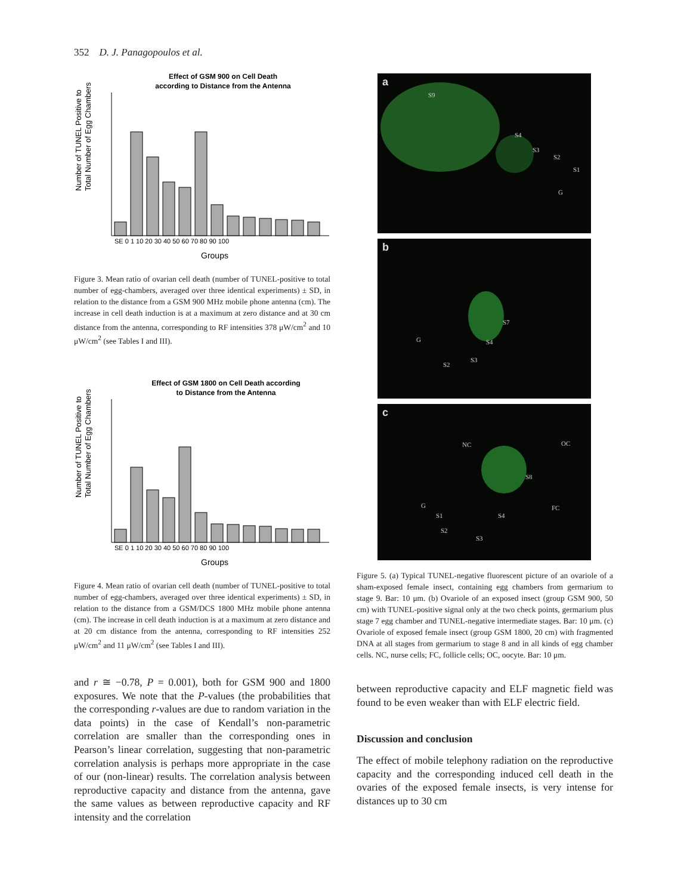352 D. J. Panagopoulos et al.
Effect of GSM 900 on Cell Death
according to Distance from the Antenna
Number of TUNEL Positive to
Total Number of Egg Chambers
SE 0 1 10 20 30 40 50 60 70 80 90 100
Groups
Figure 3. Mean ratio of ovarian cell death (number of TUNEL-positive to total number of egg-chambers, averaged over three identical experiments) ± SD, in relation to the distance from a GSM 900 MHz mobile phone antenna (cm). The increase in cell death induction is at a maximum at zero distance and at 30 cm distance from the antenna, corresponding to RF intensities 378 μW/cm<sup>2</sup> and 10 μW/cm<sup>2</sup> (see Tables I and III).
Effect of GSM 1800 on Cell Death according
to Distance from the Antenna
Number of TUNEL Positive to
Total Number of Egg Chambers
SE 0 1 10 20 30 40 50 60 70 80 90 100
Groups
Figure 4. Mean ratio of ovarian cell death (number of TUNEL-positive to total number of egg-chambers, averaged over three identical experiments) ± SD, in relation to the distance from a GSM/DCS 1800 MHz mobile phone antenna (cm). The increase in cell death induction is at a maximum at zero distance and at 20 cm distance from the antenna, corresponding to RF intensities 252 μW/cm<sup>2</sup> and 11 μW/cm<sup>2</sup> (see Tables I and III).
and r ≅ −0.78, P = 0.001), both for GSM 900 and 1800 exposures. We note that the P-values (the probabilities that the corresponding r-values are due to random variation in the data points) in the case of Kendall’s non-parametric correlation are smaller than the corresponding ones in Pearson’s linear correlation, suggesting that non-parametric correlation analysis is perhaps more appropriate in the case of our (non-linear) results. The correlation analysis between reproductive capacity and distance from the antenna, gave the same values as between reproductive capacity and RF intensity and the correlation
a
S9
S4
S3
S2
S1
G
b
S7
S4
S3
S2
G
c
NC
OC
S8
FC
G
S1
S4
S2
S3
Figure 5. (a) Typical TUNEL-negative fluorescent picture of an ovariole of a sham-exposed female insect, containing egg chambers from germarium to stage 9. Bar: 10 μm. (b) Ovariole of an exposed insect (group GSM 900, 50 cm) with TUNEL-positive signal only at the two check points, germarium plus stage 7 egg chamber and TUNEL-negative intermediate stages. Bar: 10 μm. (c) Ovariole of exposed female insect (group GSM 1800, 20 cm) with fragmented DNA at all stages from germarium to stage 8 and in all kinds of egg chamber cells. NC, nurse cells; FC, follicle cells; OC, oocyte. Bar: 10 μm.
between reproductive capacity and ELF magnetic field was found to be even weaker than with ELF electric field.
Discussion and conclusion
The effect of mobile telephony radiation on the reproductive capacity and the corresponding induced cell death in the ovaries of the exposed female insects, is very intense for distances up to 30 cm